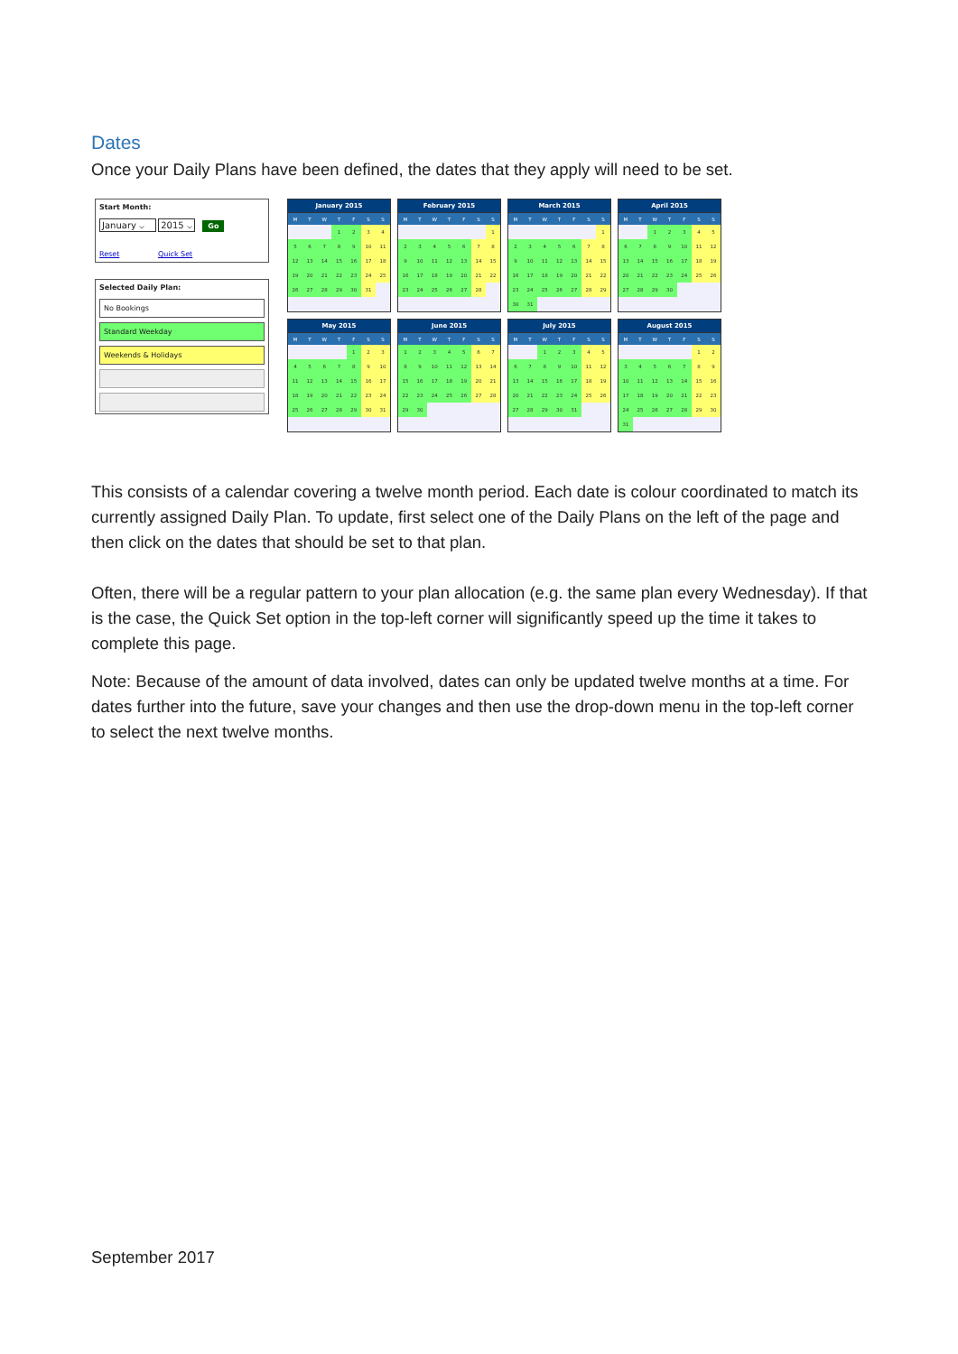Dates
Once your Daily Plans have been defined, the dates that they apply will need to be set.
Start Month:
January ⌵ 2015 ⌵ Go
Reset Quick Set
Selected Daily Plan:
No Bookings
Standard Weekday
Weekends & Holidays
January 2015
| M | T | W | T | F | S | S |
| --- | --- | --- | --- | --- | --- | --- |
| | | | 1 | 2 | 3 | 4 |
| 5 | 6 | 7 | 8 | 9 | 10 | 11 |
| 12 | 13 | 14 | 15 | 16 | 17 | 18 |
| 19 | 20 | 21 | 22 | 23 | 24 | 25 |
| 26 | 27 | 28 | 29 | 30 | 31 | |
February 2015
| M | T | W | T | F | S | S |
| --- | --- | --- | --- | --- | --- | --- |
| | | | | | | 1 |
| 2 | 3 | 4 | 5 | 6 | 7 | 8 |
| 9 | 10 | 11 | 12 | 13 | 14 | 15 |
| 16 | 17 | 18 | 19 | 20 | 21 | 22 |
| 23 | 24 | 25 | 26 | 27 | 28 | |
March 2015
| M | T | W | T | F | S | S |
| --- | --- | --- | --- | --- | --- | --- |
| | | | | | | 1 |
| 2 | 3 | 4 | 5 | 6 | 7 | 8 |
| 9 | 10 | 11 | 12 | 13 | 14 | 15 |
| 16 | 17 | 18 | 19 | 20 | 21 | 22 |
| 23 | 24 | 25 | 26 | 27 | 28 | 29 |
| 30 | 31 | | | | | |
April 2015
| M | T | W | T | F | S | S |
| --- | --- | --- | --- | --- | --- | --- |
| | | 1 | 2 | 3 | 4 | 5 |
| 6 | 7 | 8 | 9 | 10 | 11 | 12 |
| 13 | 14 | 15 | 16 | 17 | 18 | 19 |
| 20 | 21 | 22 | 23 | 24 | 25 | 26 |
| 27 | 28 | 29 | 30 | | | |
May 2015
| M | T | W | T | F | S | S |
| --- | --- | --- | --- | --- | --- | --- |
| | | | | 1 | 2 | 3 |
| 4 | 5 | 6 | 7 | 8 | 9 | 10 |
| 11 | 12 | 13 | 14 | 15 | 16 | 17 |
| 18 | 19 | 20 | 21 | 22 | 23 | 24 |
| 25 | 26 | 27 | 28 | 29 | 30 | 31 |
June 2015
| M | T | W | T | F | S | S |
| --- | --- | --- | --- | --- | --- | --- |
| 1 | 2 | 3 | 4 | 5 | 6 | 7 |
| 8 | 9 | 10 | 11 | 12 | 13 | 14 |
| 15 | 16 | 17 | 18 | 19 | 20 | 21 |
| 22 | 23 | 24 | 25 | 26 | 27 | 28 |
| 29 | 30 | | | | | |
July 2015
| M | T | W | T | F | S | S |
| --- | --- | --- | --- | --- | --- | --- |
| | | 1 | 2 | 3 | 4 | 5 |
| 6 | 7 | 8 | 9 | 10 | 11 | 12 |
| 13 | 14 | 15 | 16 | 17 | 18 | 19 |
| 20 | 21 | 22 | 23 | 24 | 25 | 26 |
| 27 | 28 | 29 | 30 | 31 | | |
August 2015
| M | T | W | T | F | S | S |
| --- | --- | --- | --- | --- | --- | --- |
| | | | | | 1 | 2 |
| 3 | 4 | 5 | 6 | 7 | 8 | 9 |
| 10 | 11 | 12 | 13 | 14 | 15 | 16 |
| 17 | 18 | 19 | 20 | 21 | 22 | 23 |
| 24 | 25 | 26 | 27 | 28 | 29 | 30 |
| 31 | | | | | | |
This consists of a calendar covering a twelve month period. Each date is colour coordinated to match its currently assigned Daily Plan. To update, first select one of the Daily Plans on the left of the page and then click on the dates that should be set to that plan.
Often, there will be a regular pattern to your plan allocation (e.g. the same plan every Wednesday). If that is the case, the Quick Set option in the top-left corner will significantly speed up the time it takes to complete this page.
Note: Because of the amount of data involved, dates can only be updated twelve months at a time. For dates further into the future, save your changes and then use the drop-down menu in the top-left corner to select the next twelve months.
September 2017